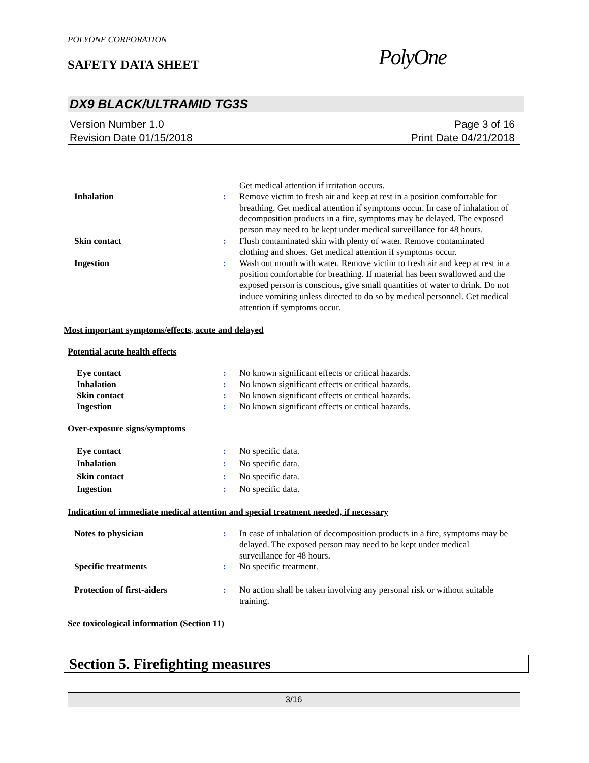POLYONE CORPORATION
SAFETY DATA SHEET PolyOne
DX9 BLACK/ULTRAMID TG3S
Version Number 1.0 Page 3 of 16
Revision Date 01/15/2018 Print Date 04/21/2018
Get medical attention if irritation occurs.
Inhalation : Remove victim to fresh air and keep at rest in a position comfortable for breathing. Get medical attention if symptoms occur. In case of inhalation of decomposition products in a fire, symptoms may be delayed. The exposed person may need to be kept under medical surveillance for 48 hours.
Skin contact : Flush contaminated skin with plenty of water. Remove contaminated clothing and shoes. Get medical attention if symptoms occur.
Ingestion : Wash out mouth with water. Remove victim to fresh air and keep at rest in a position comfortable for breathing. If material has been swallowed and the exposed person is conscious, give small quantities of water to drink. Do not induce vomiting unless directed to do so by medical personnel. Get medical attention if symptoms occur.
Most important symptoms/effects, acute and delayed
Potential acute health effects
Eye contact : No known significant effects or critical hazards.
Inhalation : No known significant effects or critical hazards.
Skin contact : No known significant effects or critical hazards.
Ingestion : No known significant effects or critical hazards.
Over-exposure signs/symptoms
Eye contact : No specific data.
Inhalation : No specific data.
Skin contact : No specific data.
Ingestion : No specific data.
Indication of immediate medical attention and special treatment needed, if necessary
Notes to physician : In case of inhalation of decomposition products in a fire, symptoms may be delayed. The exposed person may need to be kept under medical surveillance for 48 hours.
Specific treatments : No specific treatment.
Protection of first-aiders : No action shall be taken involving any personal risk or without suitable training.
See toxicological information (Section 11)
Section 5. Firefighting measures
3/16